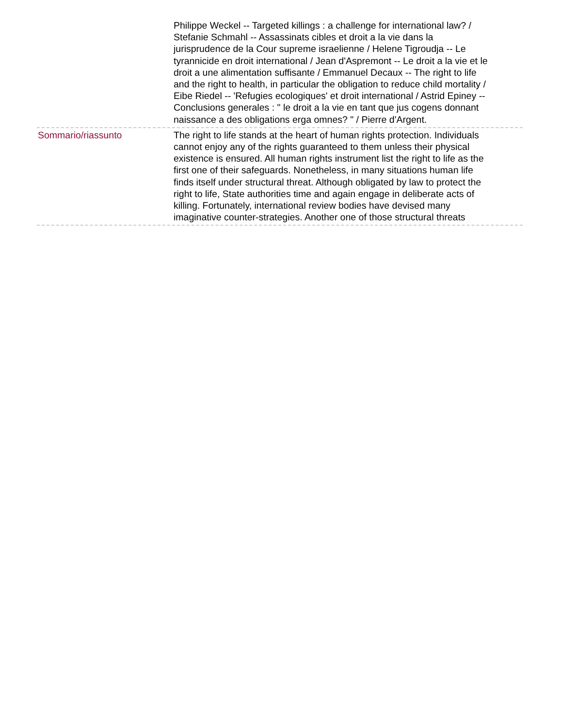Philippe Weckel -- Targeted killings : a challenge for international law? / Stefanie Schmahl -- Assassinats cibles et droit a la vie dans la jurisprudence de la Cour supreme israelienne / Helene Tigroudja -- Le tyrannicide en droit international / Jean d'Aspremont -- Le droit a la vie et le droit a une alimentation suffisante / Emmanuel Decaux -- The right to life and the right to health, in particular the obligation to reduce child mortality / Eibe Riedel -- 'Refugies ecologiques' et droit international / Astrid Epiney -- Conclusions generales : " le droit a la vie en tant que jus cogens donnant naissance a des obligations erga omnes? " / Pierre d'Argent.
Sommario/riassunto The right to life stands at the heart of human rights protection. Individuals cannot enjoy any of the rights guaranteed to them unless their physical existence is ensured. All human rights instrument list the right to life as the first one of their safeguards. Nonetheless, in many situations human life finds itself under structural threat. Although obligated by law to protect the right to life, State authorities time and again engage in deliberate acts of killing. Fortunately, international review bodies have devised many imaginative counter-strategies. Another one of those structural threats